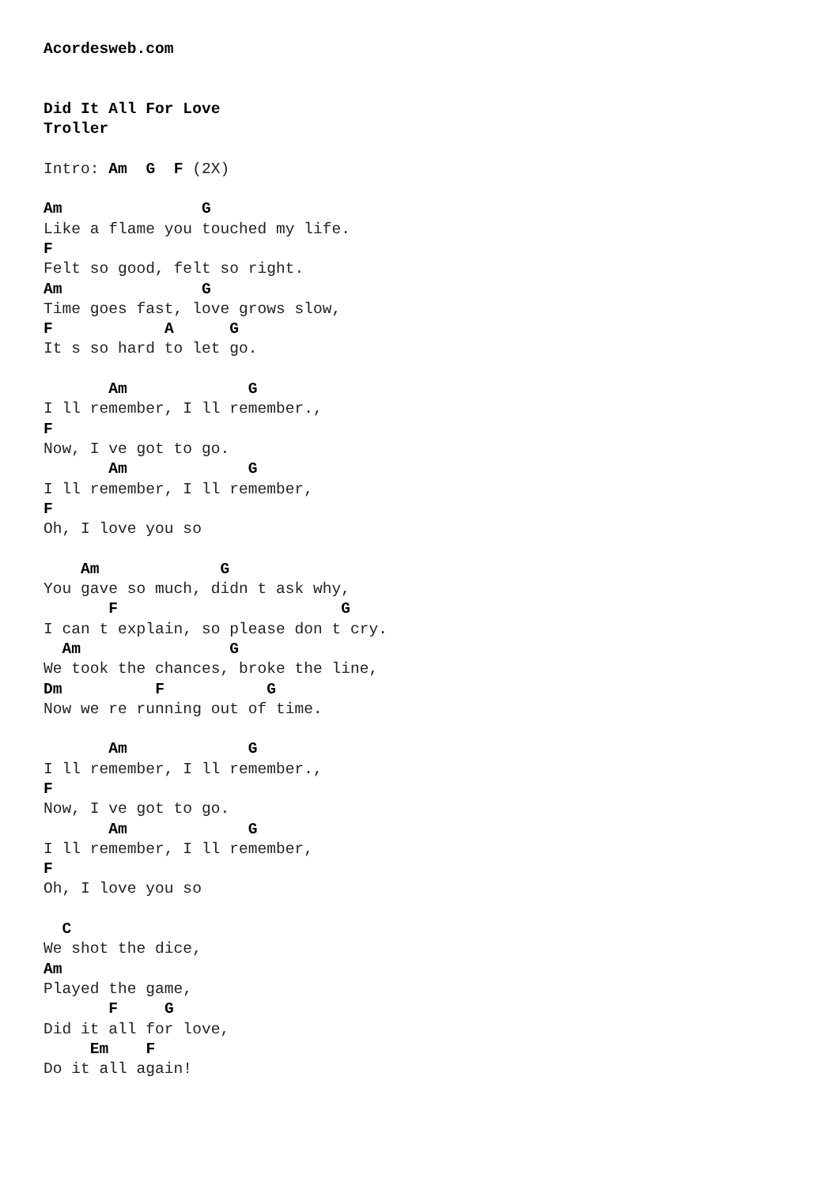Acordesweb.com


Did It All For Love
Troller

Intro: Am  G  F (2X)

Am               G
Like a flame you touched my life.
F
Felt so good, felt so right.
Am               G
Time goes fast, love grows slow,
F            A      G
It s so hard to let go.

       Am             G
I ll remember, I ll remember.,
F
Now, I ve got to go.
       Am             G
I ll remember, I ll remember,
F
Oh, I love you so

    Am             G
You gave so much, didn t ask why,
       F                        G
I can t explain, so please don t cry.
  Am                G
We took the chances, broke the line,
Dm          F           G
Now we re running out of time.

       Am             G
I ll remember, I ll remember.,
F
Now, I ve got to go.
       Am             G
I ll remember, I ll remember,
F
Oh, I love you so

  C
We shot the dice,
Am
Played the game,
       F     G
Did it all for love,
     Em    F
Do it all again!